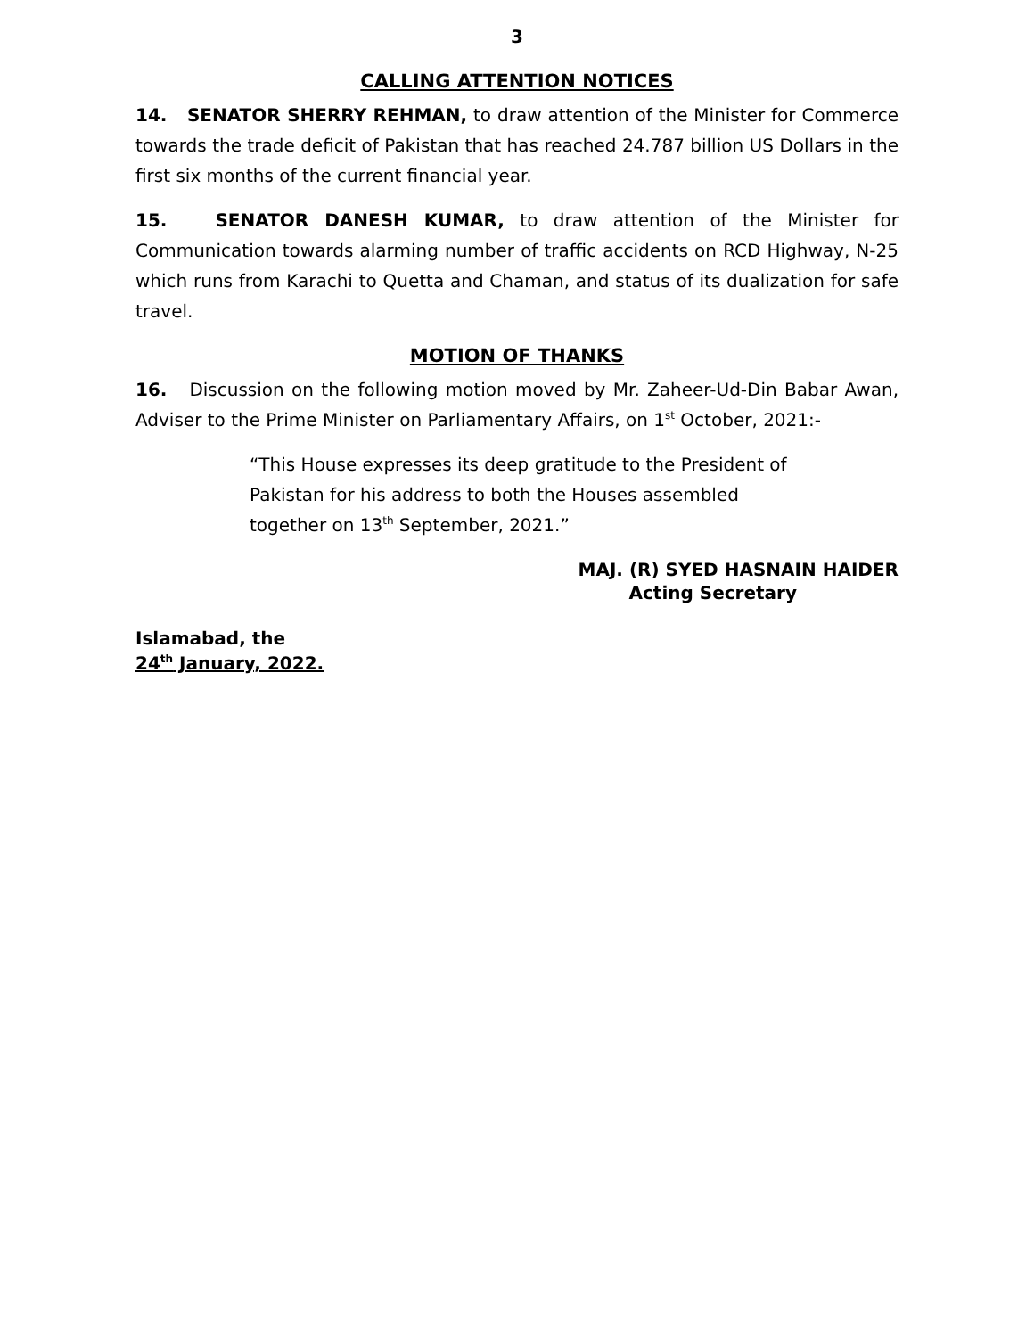3
CALLING ATTENTION NOTICES
14. SENATOR SHERRY REHMAN, to draw attention of the Minister for Commerce towards the trade deficit of Pakistan that has reached 24.787 billion US Dollars in the first six months of the current financial year.
15. SENATOR DANESH KUMAR, to draw attention of the Minister for Communication towards alarming number of traffic accidents on RCD Highway, N-25 which runs from Karachi to Quetta and Chaman, and status of its dualization for safe travel.
MOTION OF THANKS
16. Discussion on the following motion moved by Mr. Zaheer-Ud-Din Babar Awan, Adviser to the Prime Minister on Parliamentary Affairs, on 1<sup>st</sup> October, 2021:-
“This House expresses its deep gratitude to the President of Pakistan for his address to both the Houses assembled together on 13<sup>th</sup> September, 2021.”
MAJ. (R) SYED HASNAIN HAIDER
Acting Secretary
Islamabad, the
24<sup>th</sup> January, 2022.